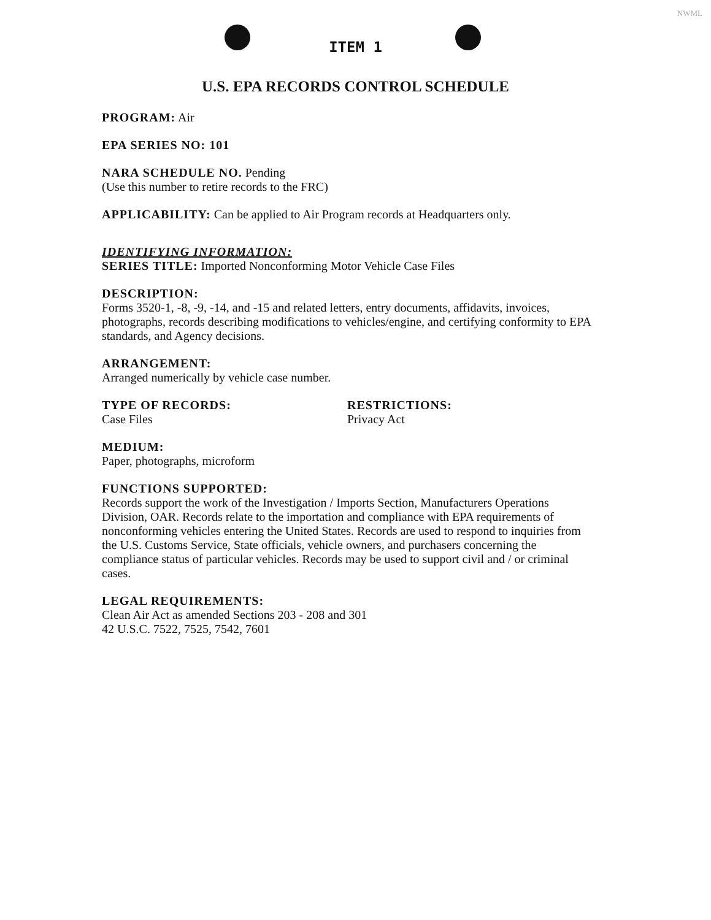NWML
ITEM 1
U.S. EPA RECORDS CONTROL SCHEDULE
PROGRAM: Air
EPA SERIES NO: 101
NARA SCHEDULE NO. Pending
(Use this number to retire records to the FRC)
APPLICABILITY: Can be applied to Air Program records at Headquarters only.
IDENTIFYING INFORMATION:
SERIES TITLE: Imported Nonconforming Motor Vehicle Case Files
DESCRIPTION:
Forms 3520-1, -8, -9, -14, and -15 and related letters, entry documents, affidavits, invoices, photographs, records describing modifications to vehicles/engine, and certifying conformity to EPA standards, and Agency decisions.
ARRANGEMENT:
Arranged numerically by vehicle case number.
TYPE OF RECORDS:
Case Files
RESTRICTIONS:
Privacy Act
MEDIUM:
Paper, photographs, microform
FUNCTIONS SUPPORTED:
Records support the work of the Investigation / Imports Section, Manufacturers Operations Division, OAR. Records relate to the importation and compliance with EPA requirements of nonconforming vehicles entering the United States. Records are used to respond to inquiries from the U.S. Customs Service, State officials, vehicle owners, and purchasers concerning the compliance status of particular vehicles. Records may be used to support civil and / or criminal cases.
LEGAL REQUIREMENTS:
Clean Air Act as amended Sections 203 - 208 and 301
42 U.S.C. 7522, 7525, 7542, 7601